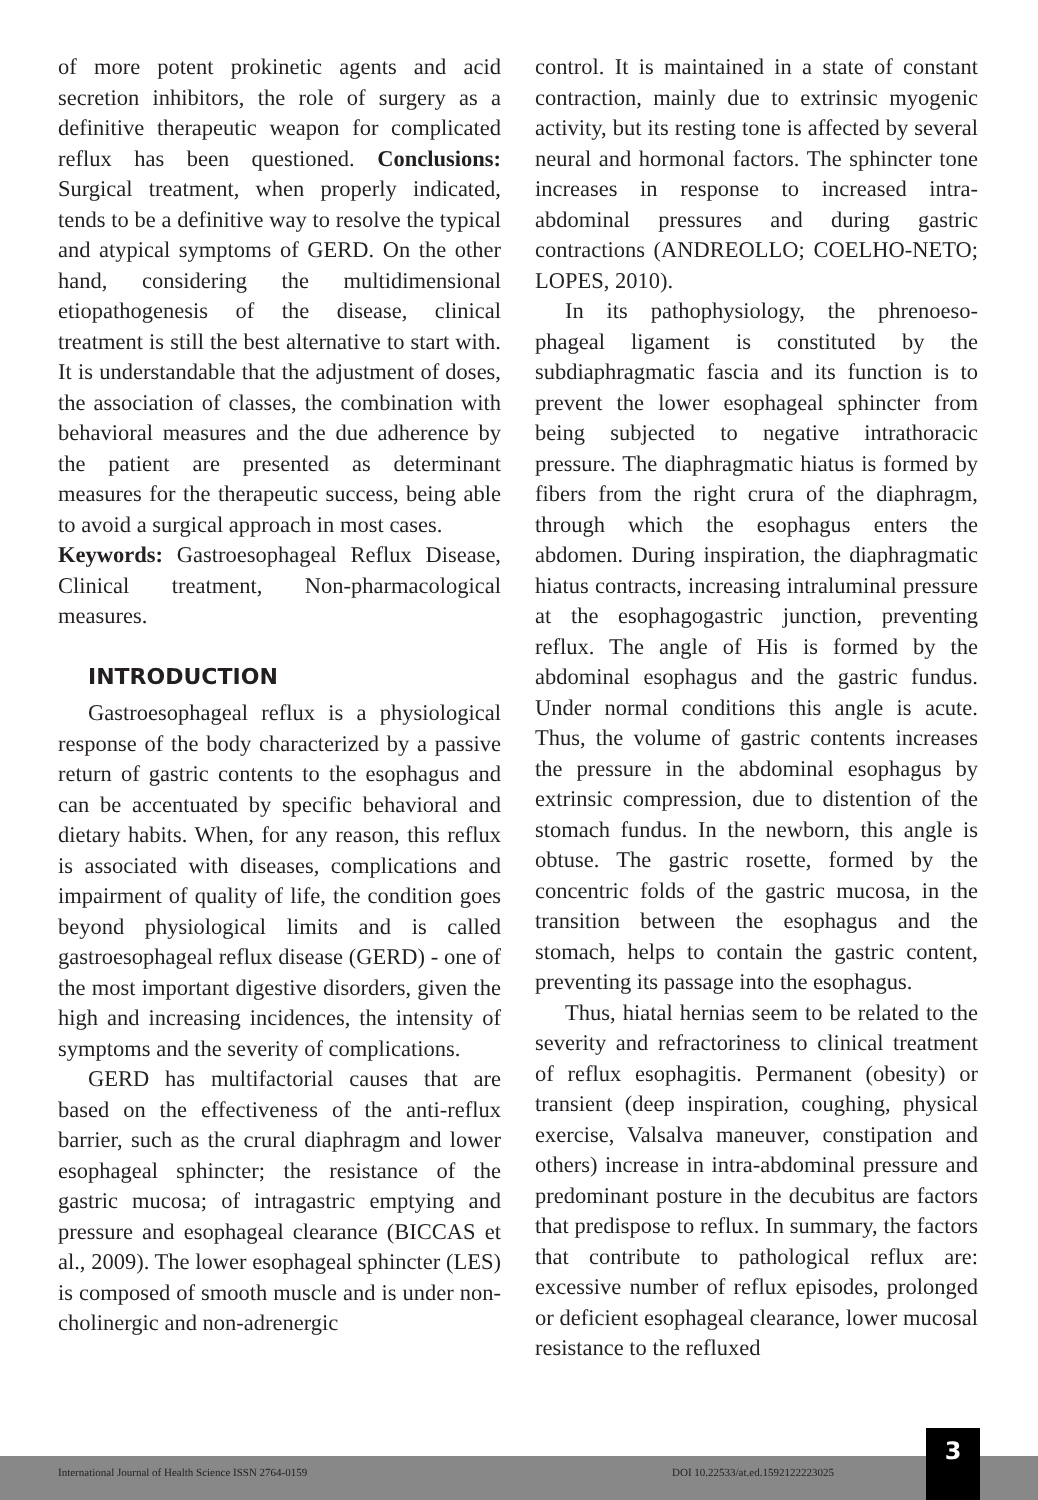of more potent prokinetic agents and acid secretion inhibitors, the role of surgery as a definitive therapeutic weapon for complicated reflux has been questioned. Conclusions: Surgical treatment, when properly indicated, tends to be a definitive way to resolve the typical and atypical symptoms of GERD. On the other hand, considering the multidimensional etiopathogenesis of the disease, clinical treatment is still the best alternative to start with. It is understandable that the adjustment of doses, the association of classes, the combination with behavioral measures and the due adherence by the patient are presented as determinant measures for the therapeutic success, being able to avoid a surgical approach in most cases.
Keywords: Gastroesophageal Reflux Disease, Clinical treatment, Non-pharmacological measures.
INTRODUCTION
Gastroesophageal reflux is a physiological response of the body characterized by a passive return of gastric contents to the esophagus and can be accentuated by specific behavioral and dietary habits. When, for any reason, this reflux is associated with diseases, complications and impairment of quality of life, the condition goes beyond physiological limits and is called gastroesophageal reflux disease (GERD) - one of the most important digestive disorders, given the high and increasing incidences, the intensity of symptoms and the severity of complications.
GERD has multifactorial causes that are based on the effectiveness of the anti-reflux barrier, such as the crural diaphragm and lower esophageal sphincter; the resistance of the gastric mucosa; of intragastric emptying and pressure and esophageal clearance (BICCAS et al., 2009). The lower esophageal sphincter (LES) is composed of smooth muscle and is under non-cholinergic and non-adrenergic
control. It is maintained in a state of constant contraction, mainly due to extrinsic myogenic activity, but its resting tone is affected by several neural and hormonal factors. The sphincter tone increases in response to increased intra-abdominal pressures and during gastric contractions (ANDREOLLO; COELHO-NETO; LOPES, 2010).
In its pathophysiology, the phrenoeso-phageal ligament is constituted by the subdiaphragmatic fascia and its function is to prevent the lower esophageal sphincter from being subjected to negative intrathoracic pressure. The diaphragmatic hiatus is formed by fibers from the right crura of the diaphragm, through which the esophagus enters the abdomen. During inspiration, the diaphragmatic hiatus contracts, increasing intraluminal pressure at the esophagogastric junction, preventing reflux. The angle of His is formed by the abdominal esophagus and the gastric fundus. Under normal conditions this angle is acute. Thus, the volume of gastric contents increases the pressure in the abdominal esophagus by extrinsic compression, due to distention of the stomach fundus. In the newborn, this angle is obtuse. The gastric rosette, formed by the concentric folds of the gastric mucosa, in the transition between the esophagus and the stomach, helps to contain the gastric content, preventing its passage into the esophagus.
Thus, hiatal hernias seem to be related to the severity and refractoriness to clinical treatment of reflux esophagitis. Permanent (obesity) or transient (deep inspiration, coughing, physical exercise, Valsalva maneuver, constipation and others) increase in intra-abdominal pressure and predominant posture in the decubitus are factors that predispose to reflux. In summary, the factors that contribute to pathological reflux are: excessive number of reflux episodes, prolonged or deficient esophageal clearance, lower mucosal resistance to the refluxed
International Journal of Health Science ISSN 2764-0159
DOI 10.22533/at.ed.1592122223025
3